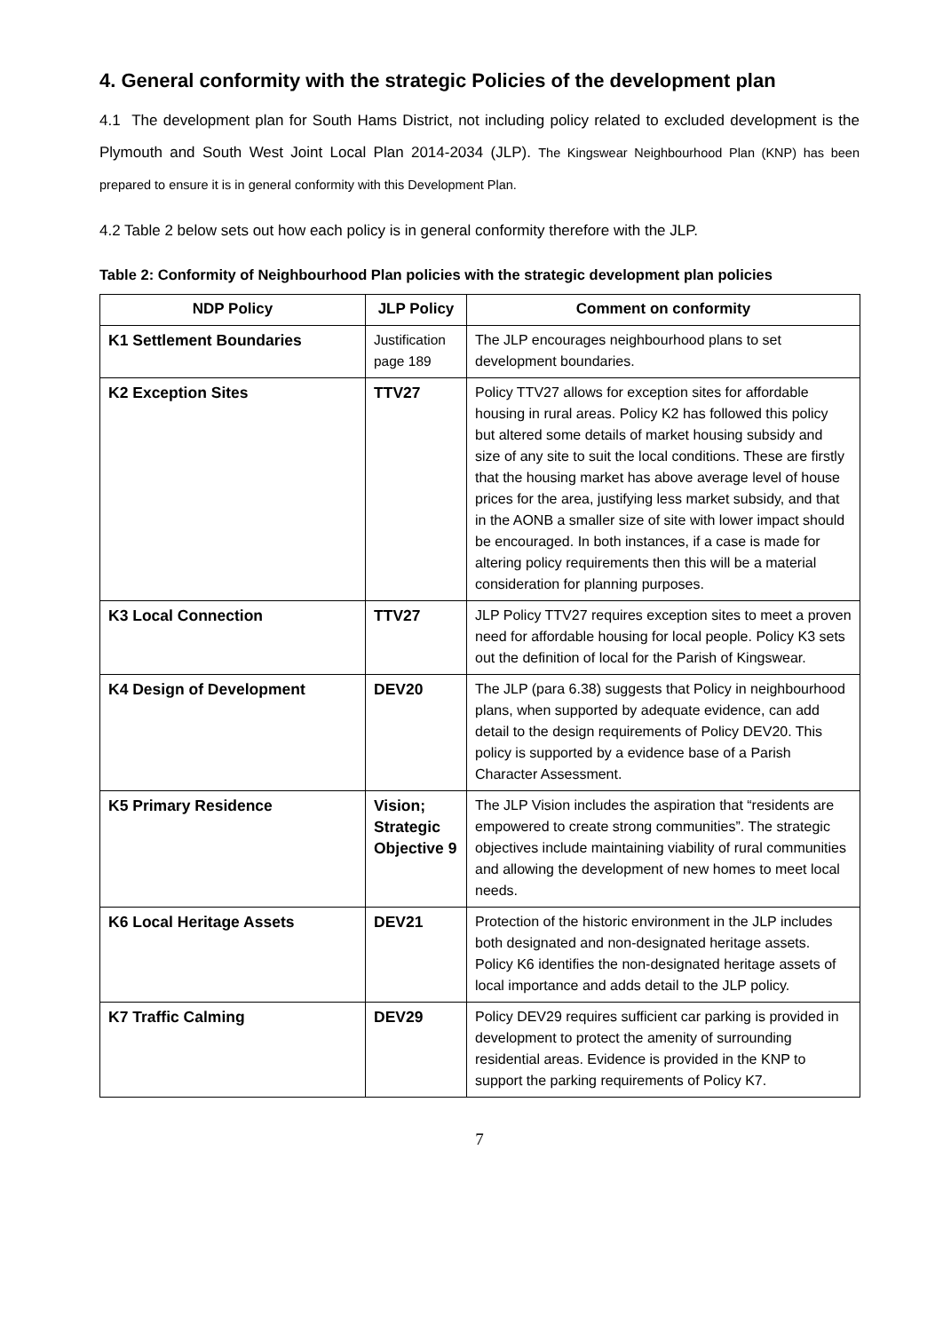4. General conformity with the strategic Policies of the development plan
4.1 The development plan for South Hams District, not including policy related to excluded development is the Plymouth and South West Joint Local Plan 2014-2034 (JLP). The Kingswear Neighbourhood Plan (KNP) has been prepared to ensure it is in general conformity with this Development Plan.
4.2 Table 2 below sets out how each policy is in general conformity therefore with the JLP.
Table 2: Conformity of Neighbourhood Plan policies with the strategic development plan policies
| NDP Policy | JLP Policy | Comment on conformity |
| --- | --- | --- |
| K1 Settlement Boundaries | Justification page 189 | The JLP encourages neighbourhood plans to set development boundaries. |
| K2 Exception Sites | TTV27 | Policy TTV27 allows for exception sites for affordable housing in rural areas. Policy K2 has followed this policy but altered some details of market housing subsidy and size of any site to suit the local conditions. These are firstly that the housing market has above average level of house prices for the area, justifying less market subsidy, and that in the AONB a smaller size of site with lower impact should be encouraged. In both instances, if a case is made for altering policy requirements then this will be a material consideration for planning purposes. |
| K3 Local Connection | TTV27 | JLP Policy TTV27 requires exception sites to meet a proven need for affordable housing for local people. Policy K3 sets out the definition of local for the Parish of Kingswear. |
| K4 Design of Development | DEV20 | The JLP (para 6.38) suggests that Policy in neighbourhood plans, when supported by adequate evidence, can add detail to the design requirements of Policy DEV20. This policy is supported by a evidence base of a Parish Character Assessment. |
| K5 Primary Residence | Vision; Strategic Objective 9 | The JLP Vision includes the aspiration that “residents are empowered to create strong communities”. The strategic objectives include maintaining viability of rural communities and allowing the development of new homes to meet local needs. |
| K6 Local Heritage Assets | DEV21 | Protection of the historic environment in the JLP includes both designated and non-designated heritage assets. Policy K6 identifies the non-designated heritage assets of local importance and adds detail to the JLP policy. |
| K7 Traffic Calming | DEV29 | Policy DEV29 requires sufficient car parking is provided in development to protect the amenity of surrounding residential areas. Evidence is provided in the KNP to support the parking requirements of Policy K7. |
7